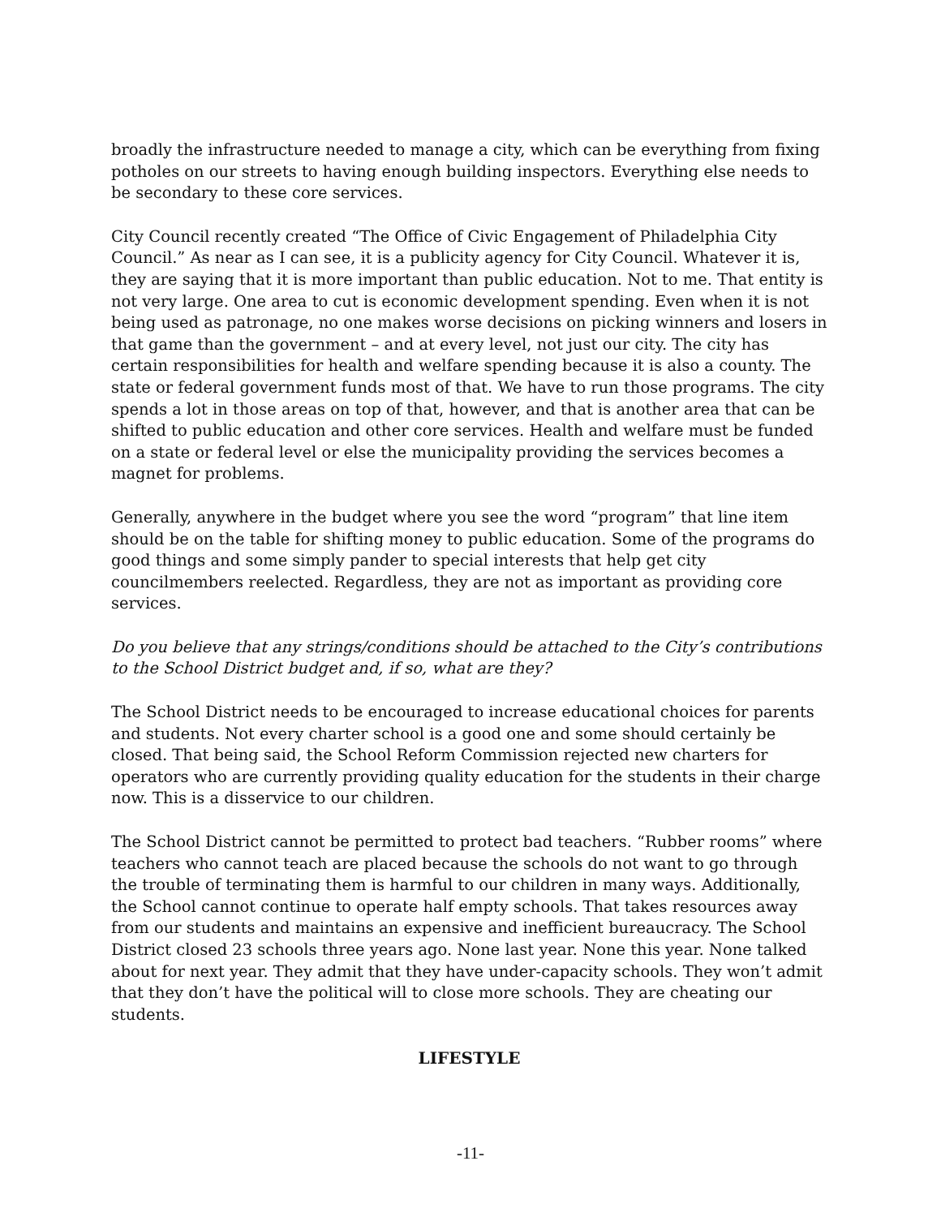broadly the infrastructure needed to manage a city, which can be everything from fixing potholes on our streets to having enough building inspectors. Everything else needs to be secondary to these core services.
City Council recently created “The Office of Civic Engagement of Philadelphia City Council.” As near as I can see, it is a publicity agency for City Council. Whatever it is, they are saying that it is more important than public education. Not to me. That entity is not very large. One area to cut is economic development spending. Even when it is not being used as patronage, no one makes worse decisions on picking winners and losers in that game than the government – and at every level, not just our city. The city has certain responsibilities for health and welfare spending because it is also a county. The state or federal government funds most of that. We have to run those programs. The city spends a lot in those areas on top of that, however, and that is another area that can be shifted to public education and other core services. Health and welfare must be funded on a state or federal level or else the municipality providing the services becomes a magnet for problems.
Generally, anywhere in the budget where you see the word “program” that line item should be on the table for shifting money to public education. Some of the programs do good things and some simply pander to special interests that help get city councilmembers reelected. Regardless, they are not as important as providing core services.
Do you believe that any strings/conditions should be attached to the City’s contributions to the School District budget and, if so, what are they?
The School District needs to be encouraged to increase educational choices for parents and students. Not every charter school is a good one and some should certainly be closed. That being said, the School Reform Commission rejected new charters for operators who are currently providing quality education for the students in their charge now. This is a disservice to our children.
The School District cannot be permitted to protect bad teachers. “Rubber rooms” where teachers who cannot teach are placed because the schools do not want to go through the trouble of terminating them is harmful to our children in many ways. Additionally, the School cannot continue to operate half empty schools. That takes resources away from our students and maintains an expensive and inefficient bureaucracy. The School District closed 23 schools three years ago. None last year. None this year. None talked about for next year. They admit that they have under-capacity schools. They won’t admit that they don’t have the political will to close more schools. They are cheating our students.
LIFESTYLE
-11-